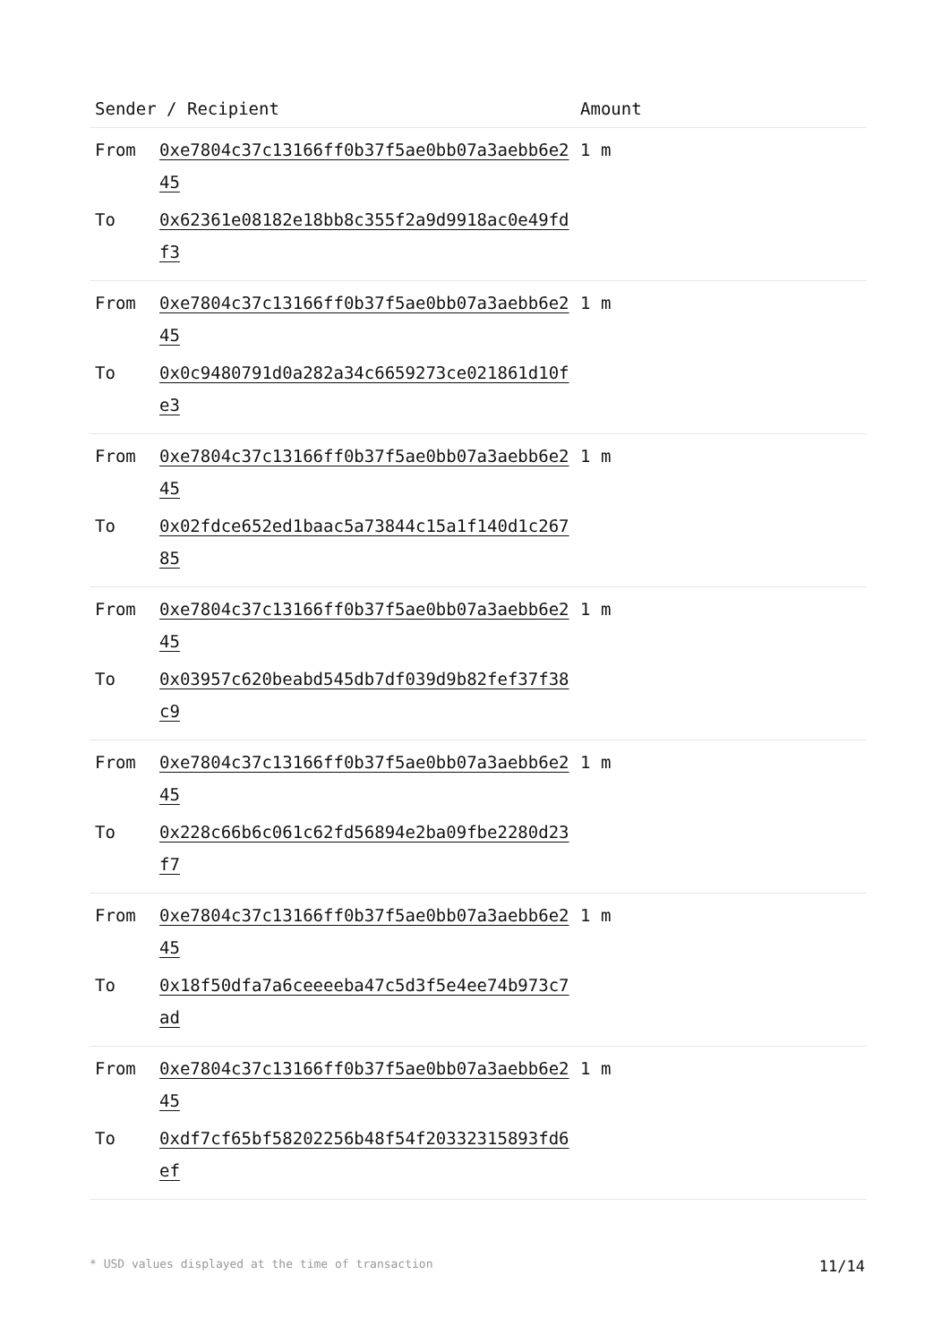| Sender / Recipient | | Amount |
| --- | --- | --- |
| From | 0xe7804c37c13166ff0b37f5ae0bb07a3aebb6e245 | 1 m |
| To | 0x62361e08182e18bb8c355f2a9d9918ac0e49fdf3 | |
| From | 0xe7804c37c13166ff0b37f5ae0bb07a3aebb6e245 | 1 m |
| To | 0x0c9480791d0a282a34c6659273ce021861d10fe3 | |
| From | 0xe7804c37c13166ff0b37f5ae0bb07a3aebb6e245 | 1 m |
| To | 0x02fdce652ed1baac5a73844c15a1f140d1c26785 | |
| From | 0xe7804c37c13166ff0b37f5ae0bb07a3aebb6e245 | 1 m |
| To | 0x03957c620beabd545db7df039d9b82fef37f38c9 | |
| From | 0xe7804c37c13166ff0b37f5ae0bb07a3aebb6e245 | 1 m |
| To | 0x228c66b6c061c62fd56894e2ba09fbe2280d23f7 | |
| From | 0xe7804c37c13166ff0b37f5ae0bb07a3aebb6e245 | 1 m |
| To | 0x18f50dfa7a6ceeeeba47c5d3f5e4ee74b973c7ad | |
| From | 0xe7804c37c13166ff0b37f5ae0bb07a3aebb6e245 | 1 m |
| To | 0xdf7cf65bf58202256b48f54f20332315893fd6ef | |
* USD values displayed at the time of transaction 11/14